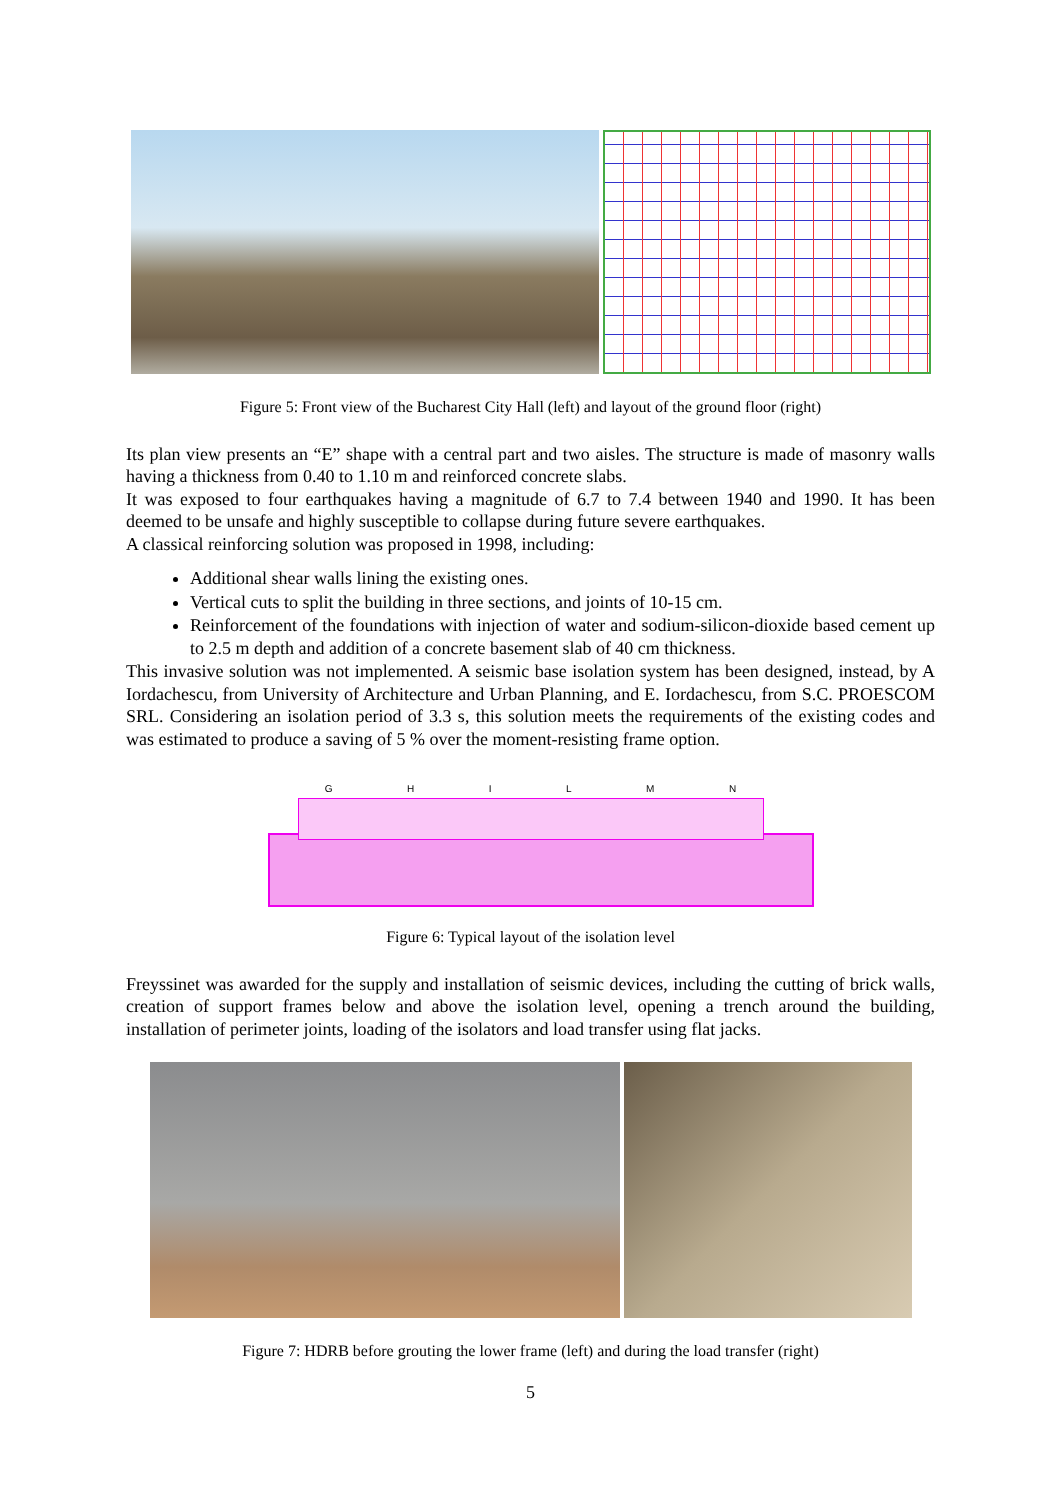Figure 5: Front view of the Bucharest City Hall (left) and layout of the ground floor (right)
Its plan view presents an “E” shape with a central part and two aisles. The structure is made of masonry walls having a thickness from 0.40 to 1.10 m and reinforced concrete slabs.
It was exposed to four earthquakes having a magnitude of 6.7 to 7.4 between 1940 and 1990. It has been deemed to be unsafe and highly susceptible to collapse during future severe earthquakes.
A classical reinforcing solution was proposed in 1998, including:
Additional shear walls lining the existing ones.
Vertical cuts to split the building in three sections, and joints of 10-15 cm.
Reinforcement of the foundations with injection of water and sodium-silicon-dioxide based cement up to 2.5 m depth and addition of a concrete basement slab of 40 cm thickness.
This invasive solution was not implemented. A seismic base isolation system has been designed, instead, by A Iordachescu, from University of Architecture and Urban Planning, and E. Iordachescu, from S.C. PROESCOM SRL. Considering an isolation period of 3.3 s, this solution meets the requirements of the existing codes and was estimated to produce a saving of 5 % over the moment-resisting frame option.
G H I L M N
Figure 6: Typical layout of the isolation level
Freyssinet was awarded for the supply and installation of seismic devices, including the cutting of brick walls, creation of support frames below and above the isolation level, opening a trench around the building, installation of perimeter joints, loading of the isolators and load transfer using flat jacks.
Figure 7: HDRB before grouting the lower frame (left) and during the load transfer (right)
5